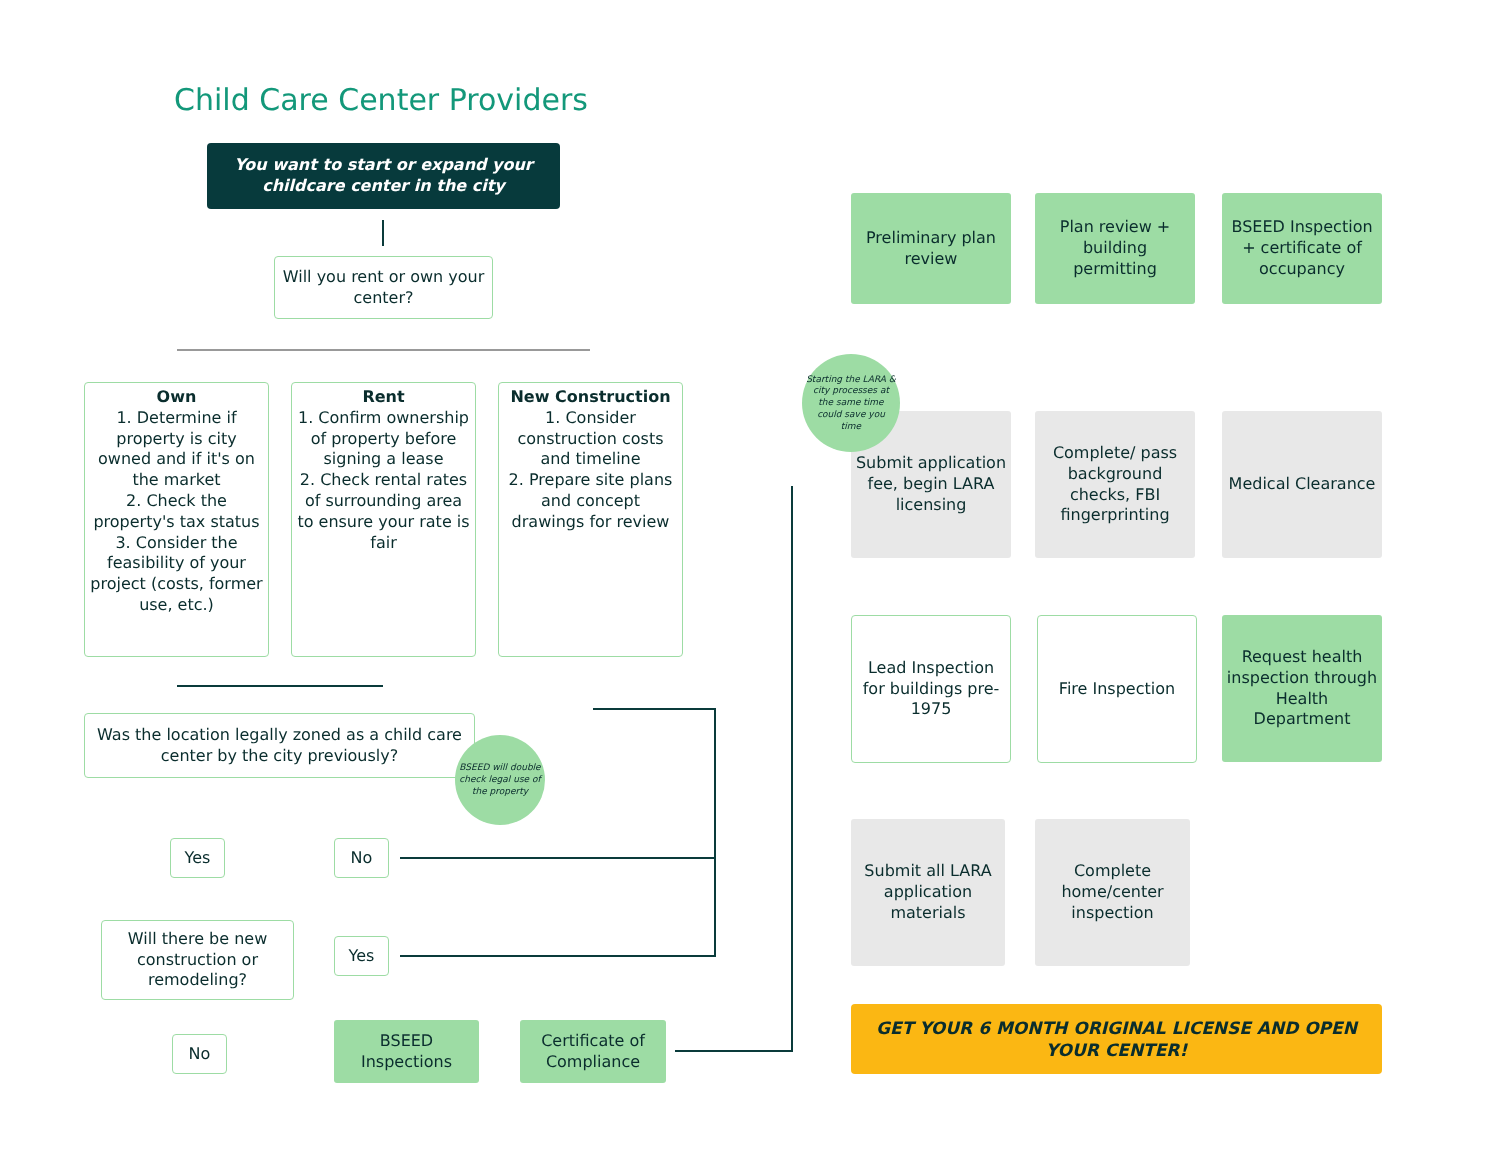Child Care Center Providers
You want to start or expand your childcare center in the city
Will you rent or own your center?
Own
1. Determine if property is city owned and if it's on the market
2. Check the property's tax status
3. Consider the feasibility of your project (costs, former use, etc.)
Rent
1. Confirm ownership of property before signing a lease
2. Check rental rates of surrounding area to ensure your rate is fair
New Construction
1. Consider construction costs and timeline
2. Prepare site plans and concept drawings for review
Was the location legally zoned as a child care center by the city previously?
BSEED will double check legal use of the property
Yes No
Will there be new construction or remodeling?
Yes
No
BSEED Inspections
Certificate of Compliance
Preliminary plan review
Plan review + building permitting
BSEED Inspection + certificate of occupancy
Submit application fee, begin LARA licensing
Starting the LARA & city processes at the same time could save you time
Complete/ pass background checks, FBI fingerprinting
Medical Clearance
Lead Inspection for buildings pre-1975
Fire Inspection
Request health inspection through Health Department
Submit all LARA application materials
Complete home/center inspection
GET YOUR 6 MONTH ORIGINAL LICENSE AND OPEN YOUR CENTER!